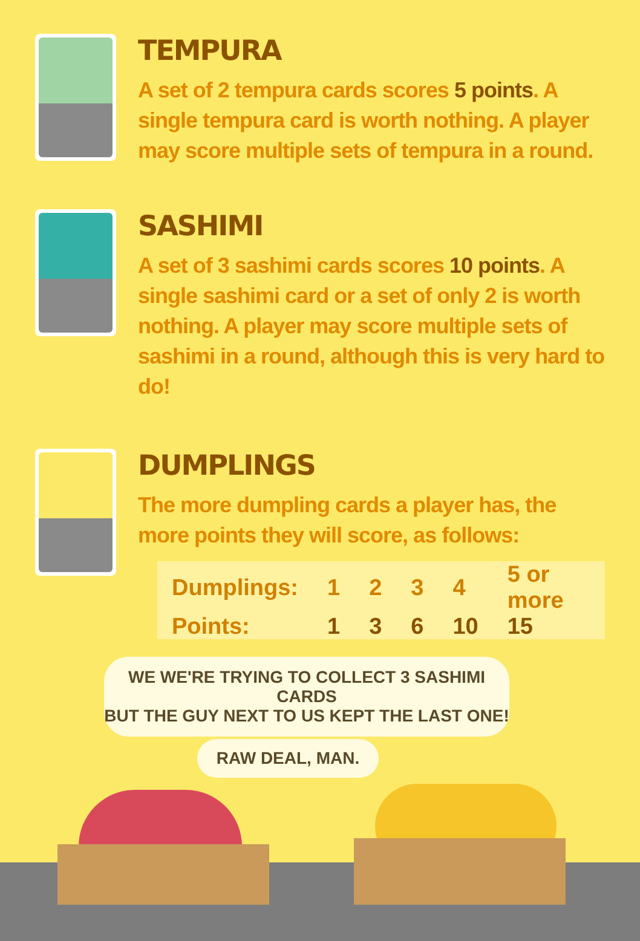TEMPURA
A set of 2 tempura cards scores 5 points. A single tempura card is worth nothing. A player may score multiple sets of tempura in a round.
SASHIMI
A set of 3 sashimi cards scores 10 points. A single sashimi card or a set of only 2 is worth nothing. A player may score multiple sets of sashimi in a round, although this is very hard to do!
DUMPLINGS
The more dumpling cards a player has, the more points they will score, as follows:
| Dumplings: | 1 | 2 | 3 | 4 | 5 or more |
| Points: | 1 | 3 | 6 | 10 | 15 |
WE WE'RE TRYING TO COLLECT 3 SASHIMI CARDS
BUT THE GUY NEXT TO US KEPT THE LAST ONE!
RAW DEAL, MAN.